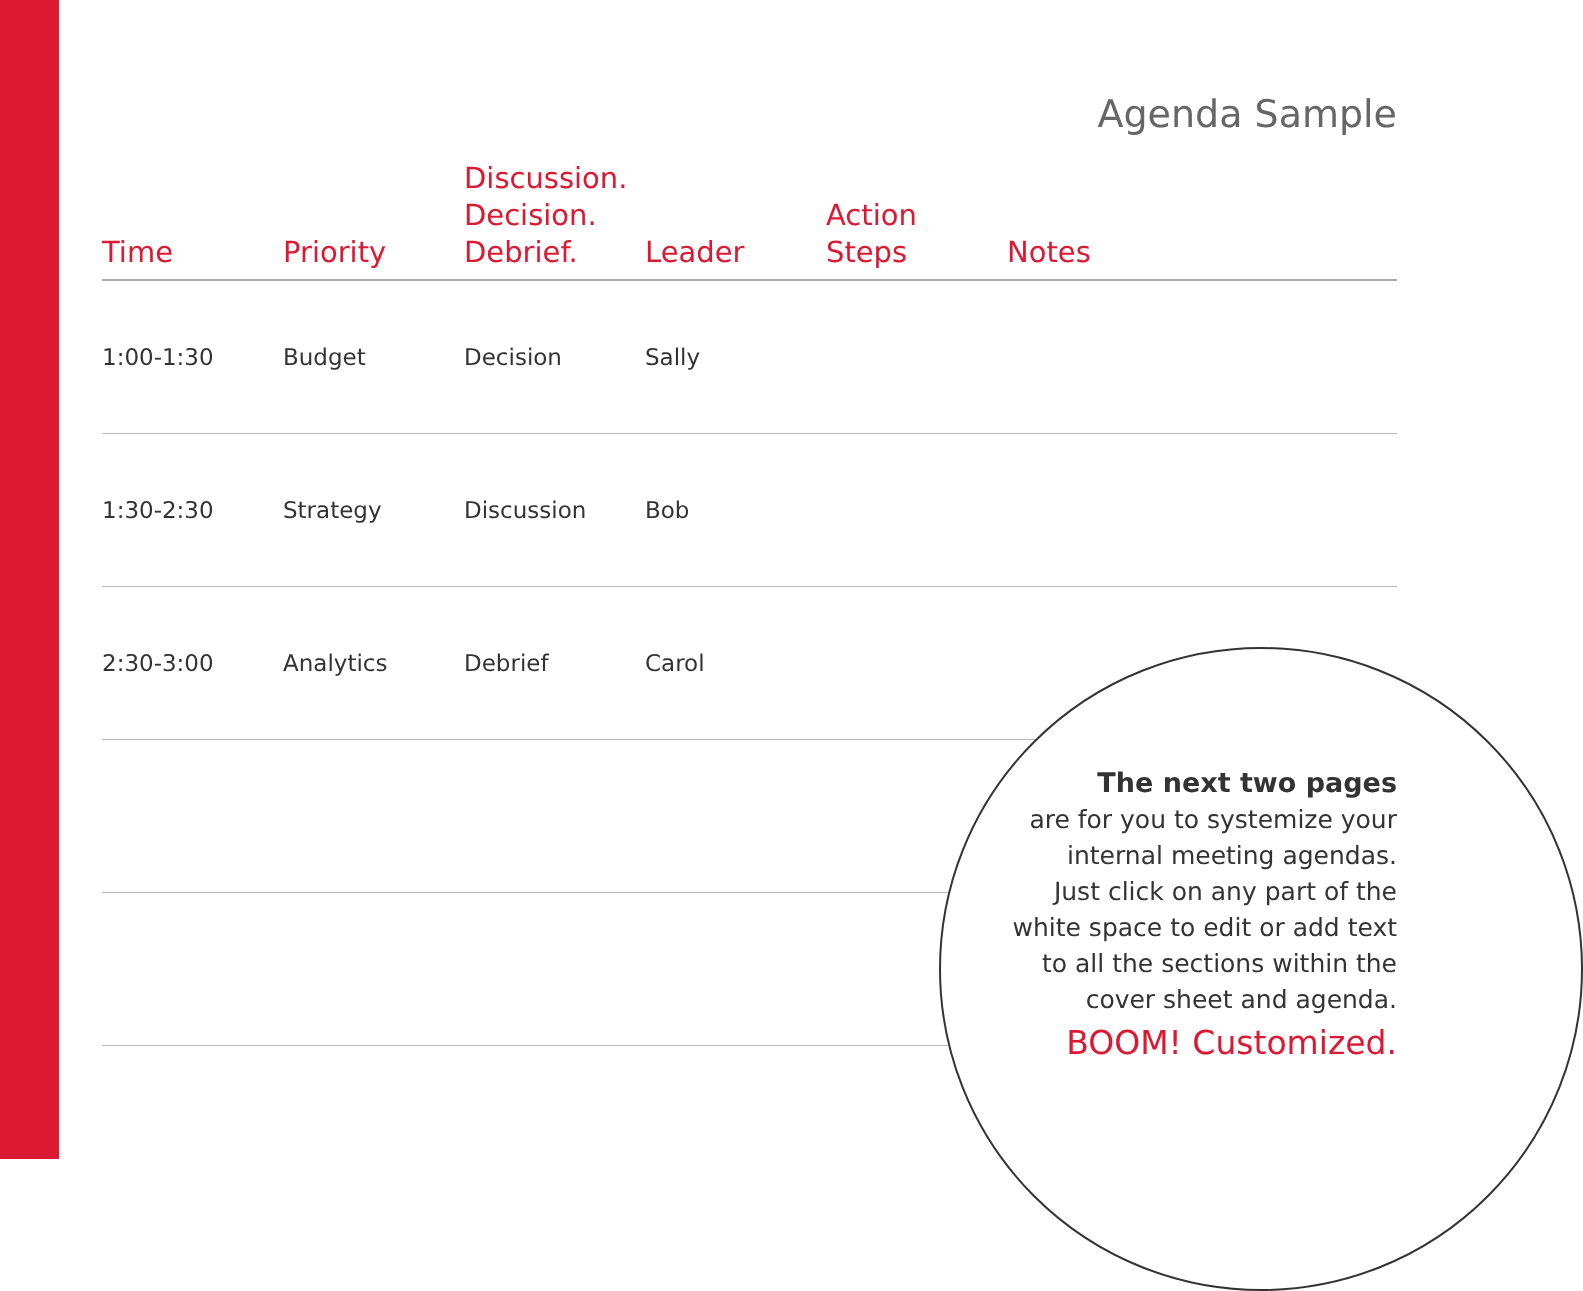Agenda Sample
| Time | Priority | Discussion. Decision. Debrief. | Leader | Action Steps | Notes |
| --- | --- | --- | --- | --- | --- |
| 1:00-1:30 | Budget | Decision | Sally | | |
| 1:30-2:30 | Strategy | Discussion | Bob | | |
| 2:30-3:00 | Analytics | Debrief | Carol | | |
The next two pages
are for you to systemize your
internal meeting agendas.
Just click on any part of the
white space to edit or add text
to all the sections within the
cover sheet and agenda.
BOOM! Customized.